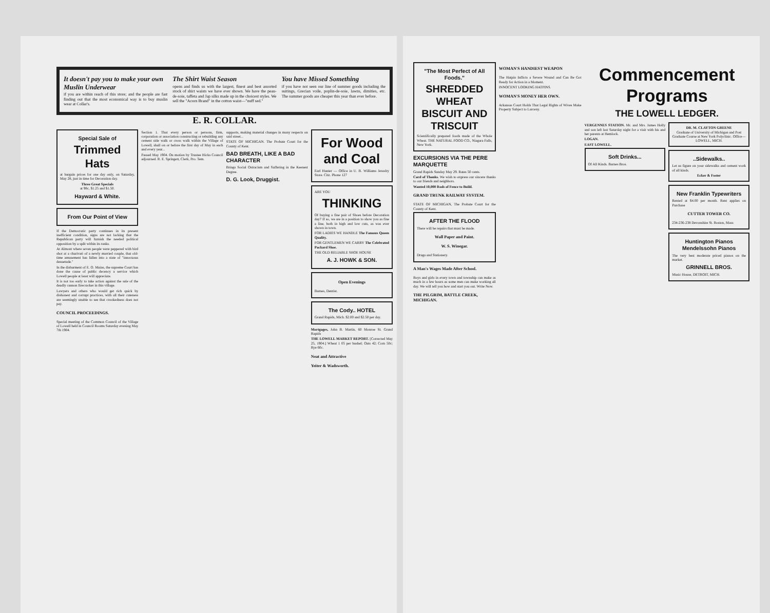It doesn't pay you to make your own Muslin Underwear
if you are within reach of this store; and the people are fast finding out that the most economical way is to buy muslin wear at Collar's.
The Shirt Waist Season
opens and finds us with the largest, finest and best assorted stock of shirt waists we have ever shown. We have the peau-de-soie, taffeta and Jap silks made up in the choicest styles. We sell the "Acorn Brand" in the cotton waist—"nuff sed."
You have Missed Something
if you have not seen our line of summer goods including the suitings, Grecian voile, poplin-de-soie, lawns, dimities, etc. The summer goods are cheaper this year than ever before.
E. R. COLLAR.
Special Sale of
Trimmed Hats
at bargain prices for one day only, on Saturday, May 28, just in time for Decoration day.
Three Great Specials
at 98c, $1.25 and $1.50.
Hayward & White.
From Our Point of View
If the Democratic party continues in its present inefficient condition, signs are not lacking that the Republican party will furnish the needed political opposition by a split within its ranks.
At Almont where seven people were peppered with bird shot at a charivari of a newly married couple, that old-time amusement has fallen into a state of "innocuous desuetude."
In the disbarment of E. O. Mains, the supreme Court has done the cause of public decency a service which Lowell people at least will appreciate.
It is not too early to take action against the sale of the deadly cannon firecracker in this village.
Lawyers and others who would get rich quick by dishonest and corrupt practices, with all their cuteness are seemingly unable to see that crookedness does not pay.
COUNCIL PROCEEDINGS.
Special meeting of the Common Council of the Village of Lowell held in Council Rooms Saturday evening May 7th 1904.
Section 1. That every person or persons, firm, corporation or association constructing or rebuilding any cement side walk or cross walk within the Village of Lowell, shall on or before the first day of May in each and every year...
Passed May 1904. On motion by Trustee Hicks Council adjourned. R. E. Springett, Clerk, Pro. Tem.
supports, making material changes in many respects on said street...
STATE OF MICHIGAN. The Probate Court for the County of Kent.
BAD BREATH, LIKE A BAD CHARACTER
Brings Social Ostracism and Suffering in the Keenest Degree.
D. G. Look, Druggist.
For Wood and Coal
Earl Hunter — Office in U. B. Williams Jewelry Store. Citz. Phone 127
ARE YOU
THINKING
Of buying a fine pair of Shoes before Decoration day? If so, we are in a position to show you as fine a line, both in high and low cuts, as was ever shown in town.
FOR LADIES WE HANDLE The Famous Queen Quality.
FOR GENTLEMEN WE CARRY The Celebrated Packard Shoe.
THE OLD RELIABLE SHOE HOUSE
A. J. HOWK & SON.
Open Evenings
Barnes, Dentist.
The Cody.. HOTEL
Grand Rapids, Mich. $2.00 and $2.50 per day.
Mortgages, John B. Martin, 60 Monroe St. Grand Rapids
THE LOWELL MARKET REPORT. [Corrected May 25, 1904.] Wheat 1 05 per bushel; Oats 42; Corn 50c; Rye 60c.
Neat and Attractive
Yeiter & Wadsworth.
"The Most Perfect of All Foods."
SHREDDED WHEAT BISCUIT AND TRISCUIT
Scientifically prepared foods made of the Whole Wheat. THE NATURAL FOOD CO., Niagara Falls, New York.
EXCURSIONS VIA THE PERE MARQUETTE
Grand Rapids Sunday May 29. Rates 50 cents.
Card of Thanks. We wish to express our sincere thanks to our friends and neighbors.
Wanted 10,000 Rods of Fence to Build.
GRAND TRUNK RAILWAY SYSTEM.
STATE OF MICHIGAN, The Probate Court for the County of Kent.
AFTER THE FLOOD
There will be repairs that must be made.
Wall Paper and Paint.
W. S. Winegar.
Drugs and Stationery.
A Man's Wages Made After School.
Boys and girls in every town and township can make as much in a few hours as some men can make working all day. We will tell you how and start you out. Write Now.
THE PILGRIM, BATTLE CREEK, MICHIGAN.
WOMAN'S HANDIEST WEAPON
The Hatpin Inflicts a Severe Wound and Can Be Got Ready for Action in a Moment.
INNOCENT LOOKING HATPINS.
WOMAN'S MONEY HER OWN.
Arkansas Court Holds That Legal Rights of Wives Make Property Subject to Larceny.
Commencement Programs
THE LOWELL LEDGER.
VERGENNES STATION. Mr. and Mrs. James Holly and son left last Saturday night for a visit with his and her parents at Hemlock.
LOGAN.
EAST LOWELL.
Soft Drinks...
Of All Kinds. Barnes Bros.
DR. M. CLAYTON GREENE
Graduate of University of Michigan and Post Graduate Course at New York Polyclinic. Office—LOWELL, MICH.
..Sidewalks..
Let us figure on your sidewalks and cement work of all kinds.
Ecker & Foster
New Franklin Typewriters
Rented at $4.00 per month. Rent applies on Purchase
CUTTER TOWER CO.
234-236-238 Devonshire St. Boston, Mass
Huntington Pianos Mendelssohn Pianos
The very best moderate priced pianos on the market.
GRINNELL BROS.
Music House, DETROIT, MICH.